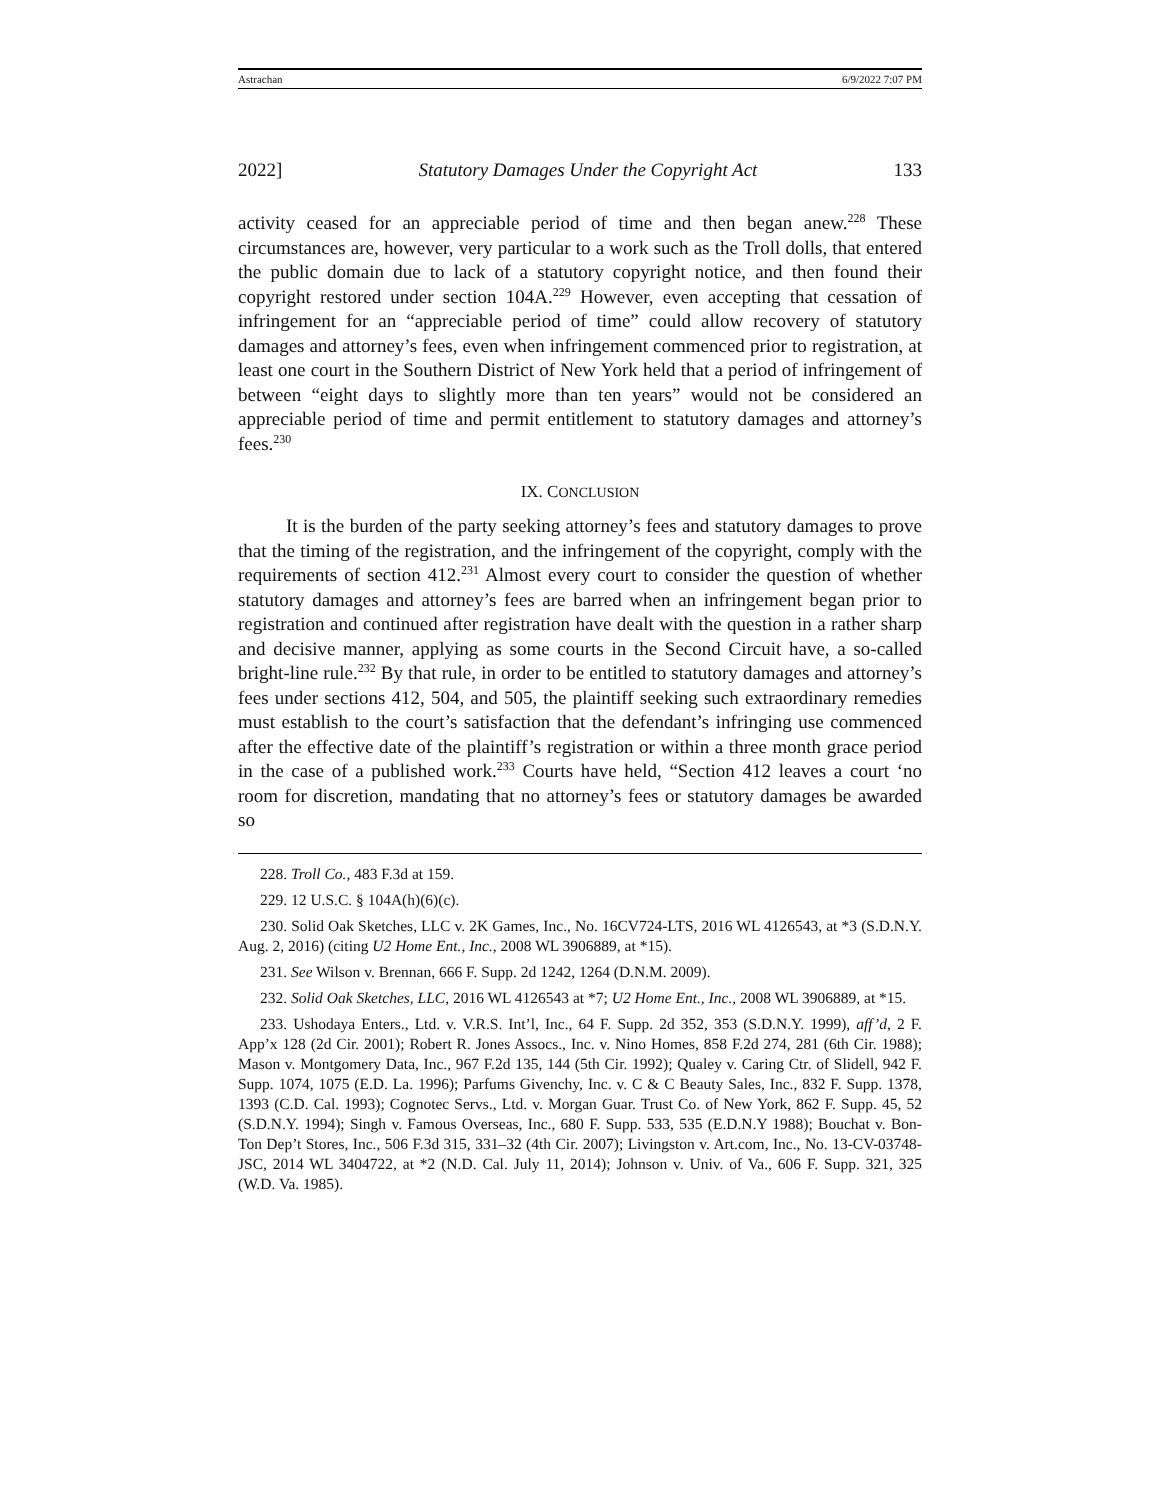Astrachan 6/9/2022 7:07 PM
2022] Statutory Damages Under the Copyright Act 133
activity ceased for an appreciable period of time and then began anew.<sup>228</sup> These circumstances are, however, very particular to a work such as the Troll dolls, that entered the public domain due to lack of a statutory copyright notice, and then found their copyright restored under section 104A.<sup>229</sup> However, even accepting that cessation of infringement for an “appreciable period of time” could allow recovery of statutory damages and attorney’s fees, even when infringement commenced prior to registration, at least one court in the Southern District of New York held that a period of infringement of between “eight days to slightly more than ten years” would not be considered an appreciable period of time and permit entitlement to statutory damages and attorney’s fees.<sup>230</sup>
IX. CONCLUSION
It is the burden of the party seeking attorney’s fees and statutory damages to prove that the timing of the registration, and the infringement of the copyright, comply with the requirements of section 412.<sup>231</sup> Almost every court to consider the question of whether statutory damages and attorney’s fees are barred when an infringement began prior to registration and continued after registration have dealt with the question in a rather sharp and decisive manner, applying as some courts in the Second Circuit have, a so-called bright-line rule.<sup>232</sup> By that rule, in order to be entitled to statutory damages and attorney’s fees under sections 412, 504, and 505, the plaintiff seeking such extraordinary remedies must establish to the court’s satisfaction that the defendant’s infringing use commenced after the effective date of the plaintiff’s registration or within a three month grace period in the case of a published work.<sup>233</sup> Courts have held, “Section 412 leaves a court ‘no room for discretion, mandating that no attorney’s fees or statutory damages be awarded so
228. Troll Co., 483 F.3d at 159.
229. 12 U.S.C. § 104A(h)(6)(c).
230. Solid Oak Sketches, LLC v. 2K Games, Inc., No. 16CV724-LTS, 2016 WL 4126543, at *3 (S.D.N.Y. Aug. 2, 2016) (citing U2 Home Ent., Inc., 2008 WL 3906889, at *15).
231. See Wilson v. Brennan, 666 F. Supp. 2d 1242, 1264 (D.N.M. 2009).
232. Solid Oak Sketches, LLC, 2016 WL 4126543 at *7; U2 Home Ent., Inc., 2008 WL 3906889, at *15.
233. Ushodaya Enters., Ltd. v. V.R.S. Int’l, Inc., 64 F. Supp. 2d 352, 353 (S.D.N.Y. 1999), aff’d, 2 F. App’x 128 (2d Cir. 2001); Robert R. Jones Assocs., Inc. v. Nino Homes, 858 F.2d 274, 281 (6th Cir. 1988); Mason v. Montgomery Data, Inc., 967 F.2d 135, 144 (5th Cir. 1992); Qualey v. Caring Ctr. of Slidell, 942 F. Supp. 1074, 1075 (E.D. La. 1996); Parfums Givenchy, Inc. v. C & C Beauty Sales, Inc., 832 F. Supp. 1378, 1393 (C.D. Cal. 1993); Cognotec Servs., Ltd. v. Morgan Guar. Trust Co. of New York, 862 F. Supp. 45, 52 (S.D.N.Y. 1994); Singh v. Famous Overseas, Inc., 680 F. Supp. 533, 535 (E.D.N.Y 1988); Bouchat v. Bon-Ton Dep’t Stores, Inc., 506 F.3d 315, 331–32 (4th Cir. 2007); Livingston v. Art.com, Inc., No. 13-CV-03748-JSC, 2014 WL 3404722, at *2 (N.D. Cal. July 11, 2014); Johnson v. Univ. of Va., 606 F. Supp. 321, 325 (W.D. Va. 1985).